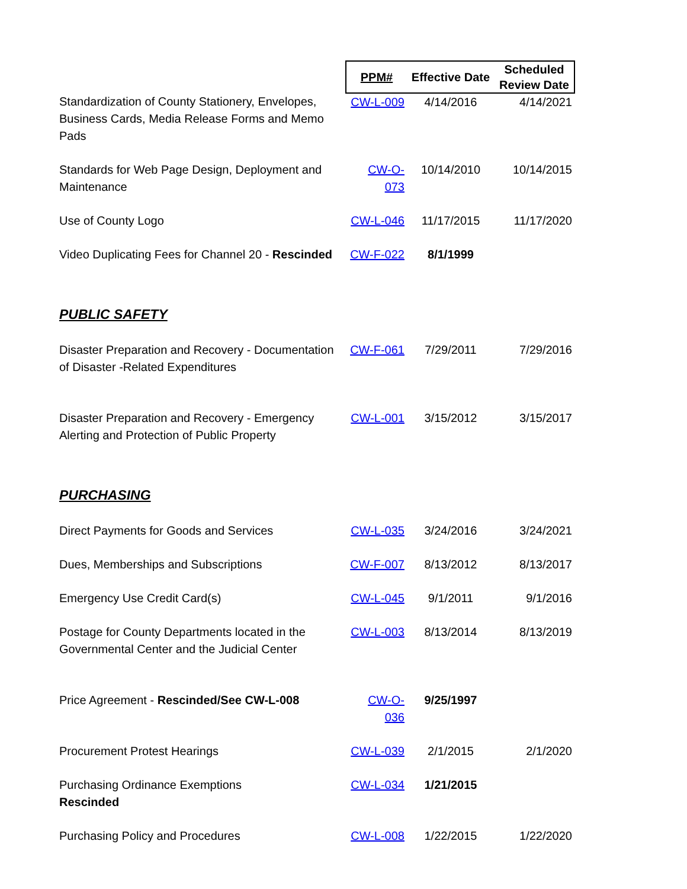| | PPM# | Effective Date | Scheduled Review Date |
| --- | --- | --- | --- |
| Standardization of County Stationery, Envelopes, Business Cards, Media Release Forms and Memo Pads | CW-L-009 | 4/14/2016 | 4/14/2021 |
| Standards for Web Page Design, Deployment and Maintenance | CW-O-073 | 10/14/2010 | 10/14/2015 |
| Use of County Logo | CW-L-046 | 11/17/2015 | 11/17/2020 |
| Video Duplicating Fees for Channel 20 - Rescinded | CW-F-022 | 8/1/1999 | |
| PUBLIC SAFETY | | | |
| Disaster Preparation and Recovery - Documentation of Disaster -Related Expenditures | CW-F-061 | 7/29/2011 | 7/29/2016 |
| Disaster Preparation and Recovery - Emergency Alerting and Protection of Public Property | CW-L-001 | 3/15/2012 | 3/15/2017 |
| PURCHASING | | | |
| Direct Payments for Goods and Services | CW-L-035 | 3/24/2016 | 3/24/2021 |
| Dues, Memberships and Subscriptions | CW-F-007 | 8/13/2012 | 8/13/2017 |
| Emergency Use Credit Card(s) | CW-L-045 | 9/1/2011 | 9/1/2016 |
| Postage for County Departments located in the Governmental Center and the Judicial Center | CW-L-003 | 8/13/2014 | 8/13/2019 |
| Price Agreement - Rescinded/See CW-L-008 | CW-O-036 | 9/25/1997 | |
| Procurement Protest Hearings | CW-L-039 | 2/1/2015 | 2/1/2020 |
| Purchasing Ordinance Exemptions Rescinded | CW-L-034 | 1/21/2015 | |
| Purchasing Policy and Procedures | CW-L-008 | 1/22/2015 | 1/22/2020 |